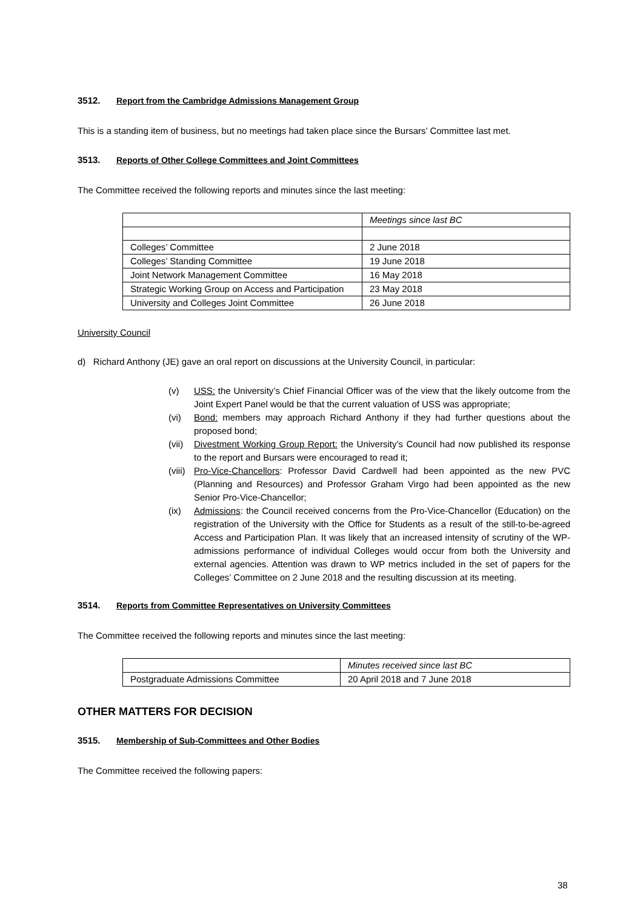3512. Report from the Cambridge Admissions Management Group
This is a standing item of business, but no meetings had taken place since the Bursars’ Committee last met.
3513. Reports of Other College Committees and Joint Committees
The Committee received the following reports and minutes since the last meeting:
| | Meetings since last BC |
| Colleges’ Committee | 2 June 2018 |
| Colleges’ Standing Committee | 19 June 2018 |
| Joint Network Management Committee | 16 May 2018 |
| Strategic Working Group on Access and Participation | 23 May 2018 |
| University and Colleges Joint Committee | 26 June 2018 |
University Council
d) Richard Anthony (JE) gave an oral report on discussions at the University Council, in particular:
(v) USS: the University’s Chief Financial Officer was of the view that the likely outcome from the Joint Expert Panel would be that the current valuation of USS was appropriate;
(vi) Bond: members may approach Richard Anthony if they had further questions about the proposed bond;
(vii) Divestment Working Group Report: the University’s Council had now published its response to the report and Bursars were encouraged to read it;
(viii) Pro-Vice-Chancellors: Professor David Cardwell had been appointed as the new PVC (Planning and Resources) and Professor Graham Virgo had been appointed as the new Senior Pro-Vice-Chancellor;
(ix) Admissions: the Council received concerns from the Pro-Vice-Chancellor (Education) on the registration of the University with the Office for Students as a result of the still-to-be-agreed Access and Participation Plan. It was likely that an increased intensity of scrutiny of the WP-admissions performance of individual Colleges would occur from both the University and external agencies. Attention was drawn to WP metrics included in the set of papers for the Colleges’ Committee on 2 June 2018 and the resulting discussion at its meeting.
3514. Reports from Committee Representatives on University Committees
The Committee received the following reports and minutes since the last meeting:
| | Minutes received since last BC |
| Postgraduate Admissions Committee | 20 April 2018 and 7 June 2018 |
OTHER MATTERS FOR DECISION
3515. Membership of Sub-Committees and Other Bodies
The Committee received the following papers:
38